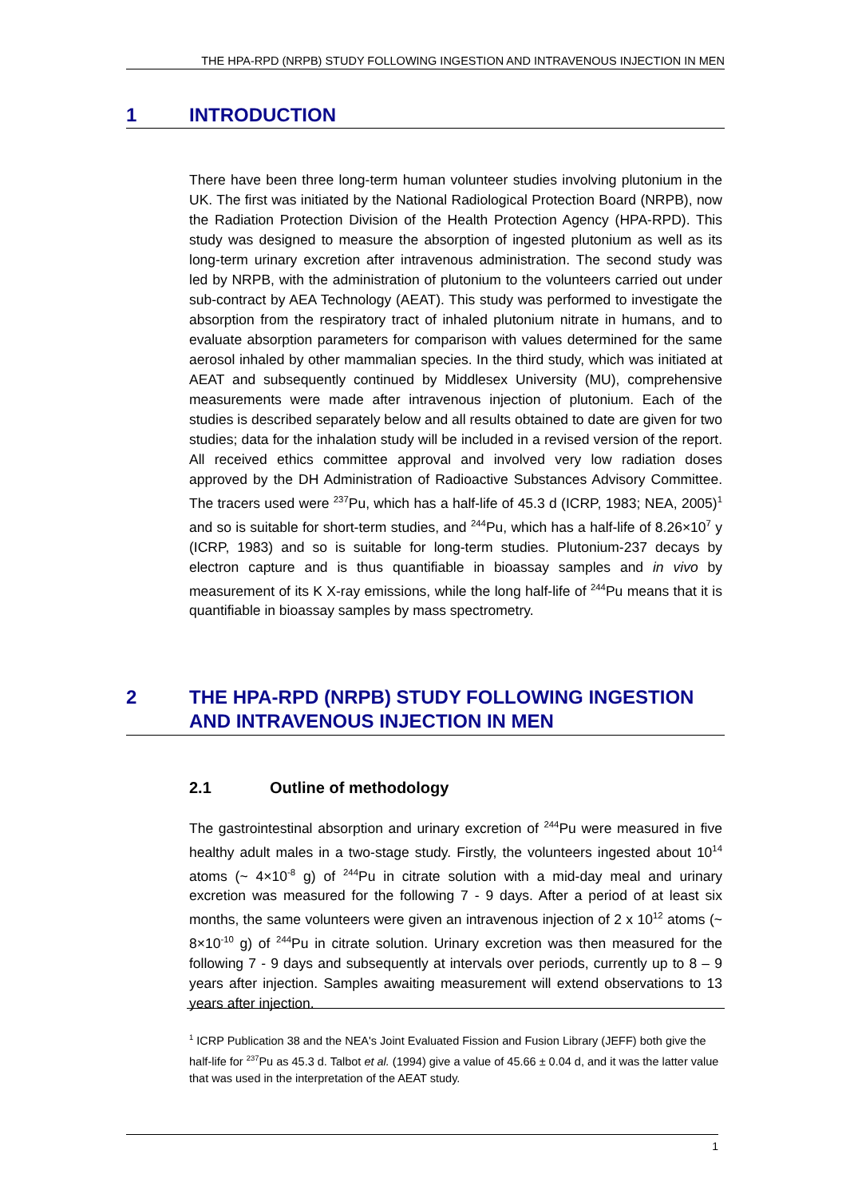THE HPA-RPD (NRPB) STUDY FOLLOWING INGESTION AND INTRAVENOUS INJECTION IN MEN
1 INTRODUCTION
There have been three long-term human volunteer studies involving plutonium in the UK. The first was initiated by the National Radiological Protection Board (NRPB), now the Radiation Protection Division of the Health Protection Agency (HPA-RPD). This study was designed to measure the absorption of ingested plutonium as well as its long-term urinary excretion after intravenous administration. The second study was led by NRPB, with the administration of plutonium to the volunteers carried out under sub-contract by AEA Technology (AEAT). This study was performed to investigate the absorption from the respiratory tract of inhaled plutonium nitrate in humans, and to evaluate absorption parameters for comparison with values determined for the same aerosol inhaled by other mammalian species. In the third study, which was initiated at AEAT and subsequently continued by Middlesex University (MU), comprehensive measurements were made after intravenous injection of plutonium. Each of the studies is described separately below and all results obtained to date are given for two studies; data for the inhalation study will be included in a revised version of the report. All received ethics committee approval and involved very low radiation doses approved by the DH Administration of Radioactive Substances Advisory Committee. The tracers used were <sup>237</sup>Pu, which has a half-life of 45.3 d (ICRP, 1983; NEA, 2005)<sup>1</sup> and so is suitable for short-term studies, and <sup>244</sup>Pu, which has a half-life of 8.26×10<sup>7</sup> y (ICRP, 1983) and so is suitable for long-term studies. Plutonium-237 decays by electron capture and is thus quantifiable in bioassay samples and in vivo by measurement of its K X-ray emissions, while the long half-life of <sup>244</sup>Pu means that it is quantifiable in bioassay samples by mass spectrometry.
2 THE HPA-RPD (NRPB) STUDY FOLLOWING INGESTION AND INTRAVENOUS INJECTION IN MEN
2.1 Outline of methodology
The gastrointestinal absorption and urinary excretion of <sup>244</sup>Pu were measured in five healthy adult males in a two-stage study. Firstly, the volunteers ingested about 10<sup>14</sup> atoms (~ 4×10<sup>-8</sup> g) of <sup>244</sup>Pu in citrate solution with a mid-day meal and urinary excretion was measured for the following 7 - 9 days. After a period of at least six months, the same volunteers were given an intravenous injection of 2 x 10<sup>12</sup> atoms (~ 8×10<sup>-10</sup> g) of <sup>244</sup>Pu in citrate solution. Urinary excretion was then measured for the following 7 - 9 days and subsequently at intervals over periods, currently up to 8 – 9 years after injection. Samples awaiting measurement will extend observations to 13 years after injection.
<sup>1</sup> ICRP Publication 38 and the NEA's Joint Evaluated Fission and Fusion Library (JEFF) both give the half-life for <sup>237</sup>Pu as 45.3 d. Talbot et al. (1994) give a value of 45.66 ± 0.04 d, and it was the latter value that was used in the interpretation of the AEAT study.
1